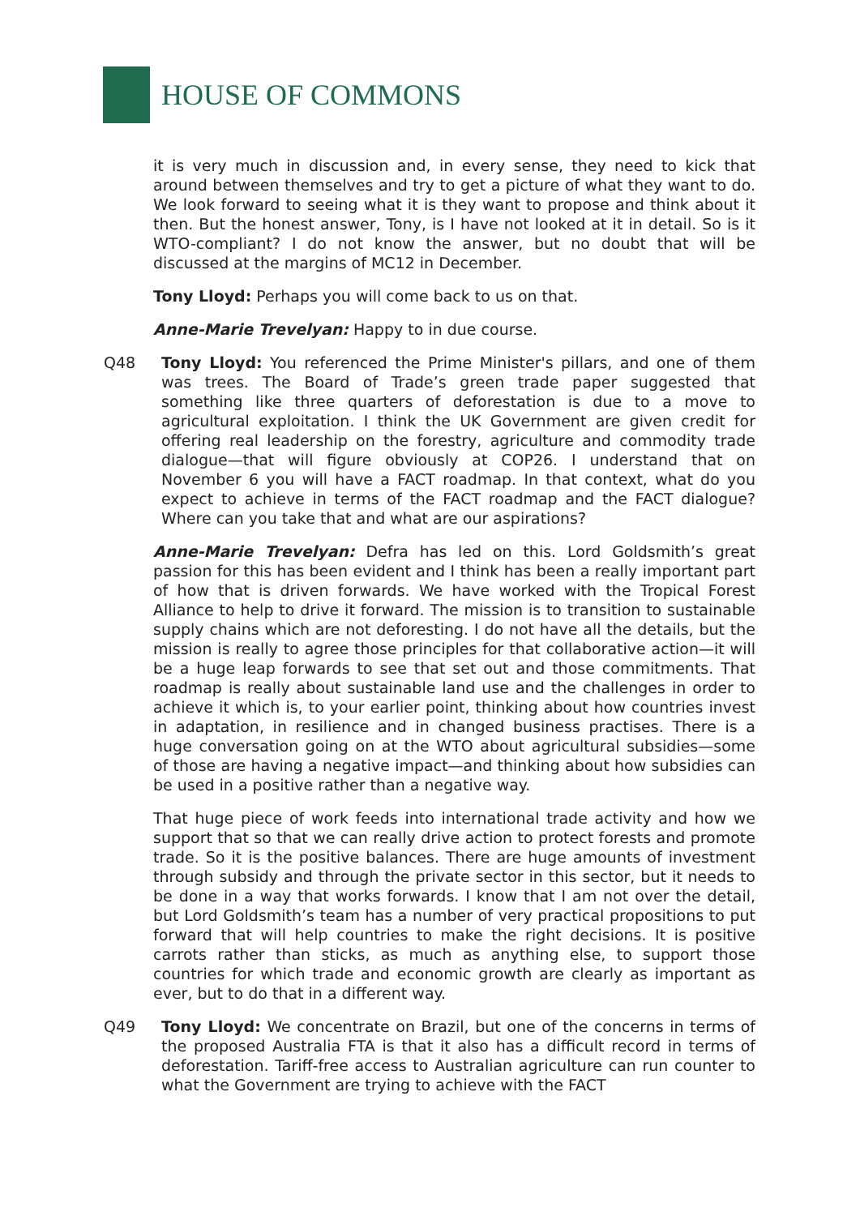HOUSE OF COMMONS
it is very much in discussion and, in every sense, they need to kick that around between themselves and try to get a picture of what they want to do. We look forward to seeing what it is they want to propose and think about it then. But the honest answer, Tony, is I have not looked at it in detail. So is it WTO-compliant? I do not know the answer, but no doubt that will be discussed at the margins of MC12 in December.
Tony Lloyd: Perhaps you will come back to us on that.
Anne-Marie Trevelyan: Happy to in due course.
Q48 Tony Lloyd: You referenced the Prime Minister's pillars, and one of them was trees. The Board of Trade’s green trade paper suggested that something like three quarters of deforestation is due to a move to agricultural exploitation. I think the UK Government are given credit for offering real leadership on the forestry, agriculture and commodity trade dialogue—that will figure obviously at COP26. I understand that on November 6 you will have a FACT roadmap. In that context, what do you expect to achieve in terms of the FACT roadmap and the FACT dialogue? Where can you take that and what are our aspirations?
Anne-Marie Trevelyan: Defra has led on this. Lord Goldsmith’s great passion for this has been evident and I think has been a really important part of how that is driven forwards. We have worked with the Tropical Forest Alliance to help to drive it forward. The mission is to transition to sustainable supply chains which are not deforesting. I do not have all the details, but the mission is really to agree those principles for that collaborative action—it will be a huge leap forwards to see that set out and those commitments. That roadmap is really about sustainable land use and the challenges in order to achieve it which is, to your earlier point, thinking about how countries invest in adaptation, in resilience and in changed business practises. There is a huge conversation going on at the WTO about agricultural subsidies—some of those are having a negative impact—and thinking about how subsidies can be used in a positive rather than a negative way.
That huge piece of work feeds into international trade activity and how we support that so that we can really drive action to protect forests and promote trade. So it is the positive balances. There are huge amounts of investment through subsidy and through the private sector in this sector, but it needs to be done in a way that works forwards. I know that I am not over the detail, but Lord Goldsmith’s team has a number of very practical propositions to put forward that will help countries to make the right decisions. It is positive carrots rather than sticks, as much as anything else, to support those countries for which trade and economic growth are clearly as important as ever, but to do that in a different way.
Q49 Tony Lloyd: We concentrate on Brazil, but one of the concerns in terms of the proposed Australia FTA is that it also has a difficult record in terms of deforestation. Tariff-free access to Australian agriculture can run counter to what the Government are trying to achieve with the FACT